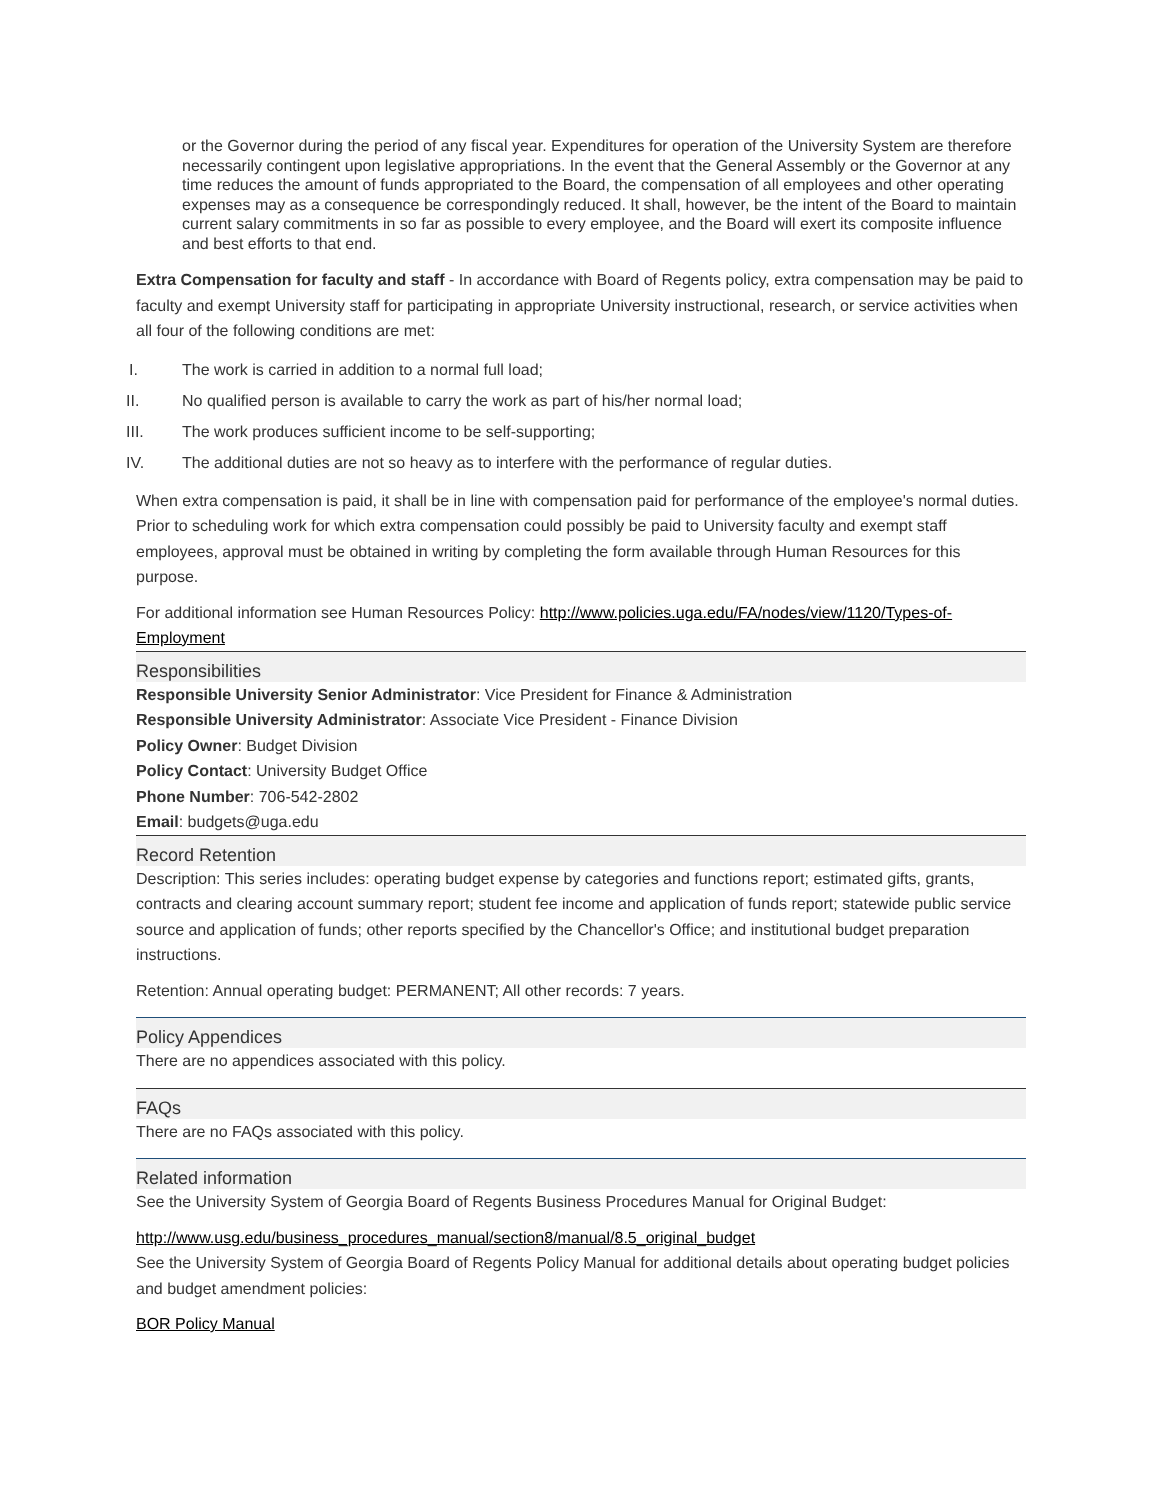or the Governor during the period of any fiscal year. Expenditures for operation of the University System are therefore necessarily contingent upon legislative appropriations. In the event that the General Assembly or the Governor at any time reduces the amount of funds appropriated to the Board, the compensation of all employees and other operating expenses may as a consequence be correspondingly reduced. It shall, however, be the intent of the Board to maintain current salary commitments in so far as possible to every employee, and the Board will exert its composite influence and best efforts to that end.
Extra Compensation for faculty and staff - In accordance with Board of Regents policy, extra compensation may be paid to faculty and exempt University staff for participating in appropriate University instructional, research, or service activities when all four of the following conditions are met:
I. The work is carried in addition to a normal full load;
II. No qualified person is available to carry the work as part of his/her normal load;
III. The work produces sufficient income to be self-supporting;
IV. The additional duties are not so heavy as to interfere with the performance of regular duties.
When extra compensation is paid, it shall be in line with compensation paid for performance of the employee's normal duties. Prior to scheduling work for which extra compensation could possibly be paid to University faculty and exempt staff employees, approval must be obtained in writing by completing the form available through Human Resources for this purpose.
For additional information see Human Resources Policy: http://www.policies.uga.edu/FA/nodes/view/1120/Types-of-Employment
Responsibilities
Responsible University Senior Administrator: Vice President for Finance & Administration
Responsible University Administrator: Associate Vice President - Finance Division
Policy Owner: Budget Division
Policy Contact: University Budget Office
Phone Number: 706-542-2802
Email: budgets@uga.edu
Record Retention
Description: This series includes: operating budget expense by categories and functions report; estimated gifts, grants, contracts and clearing account summary report; student fee income and application of funds report; statewide public service source and application of funds; other reports specified by the Chancellor's Office; and institutional budget preparation instructions.
Retention: Annual operating budget: PERMANENT; All other records: 7 years.
Policy Appendices
There are no appendices associated with this policy.
FAQs
There are no FAQs associated with this policy.
Related information
See the University System of Georgia Board of Regents Business Procedures Manual for Original Budget:
http://www.usg.edu/business_procedures_manual/section8/manual/8.5_original_budget
See the University System of Georgia Board of Regents Policy Manual for additional details about operating budget policies and budget amendment policies:
BOR Policy Manual